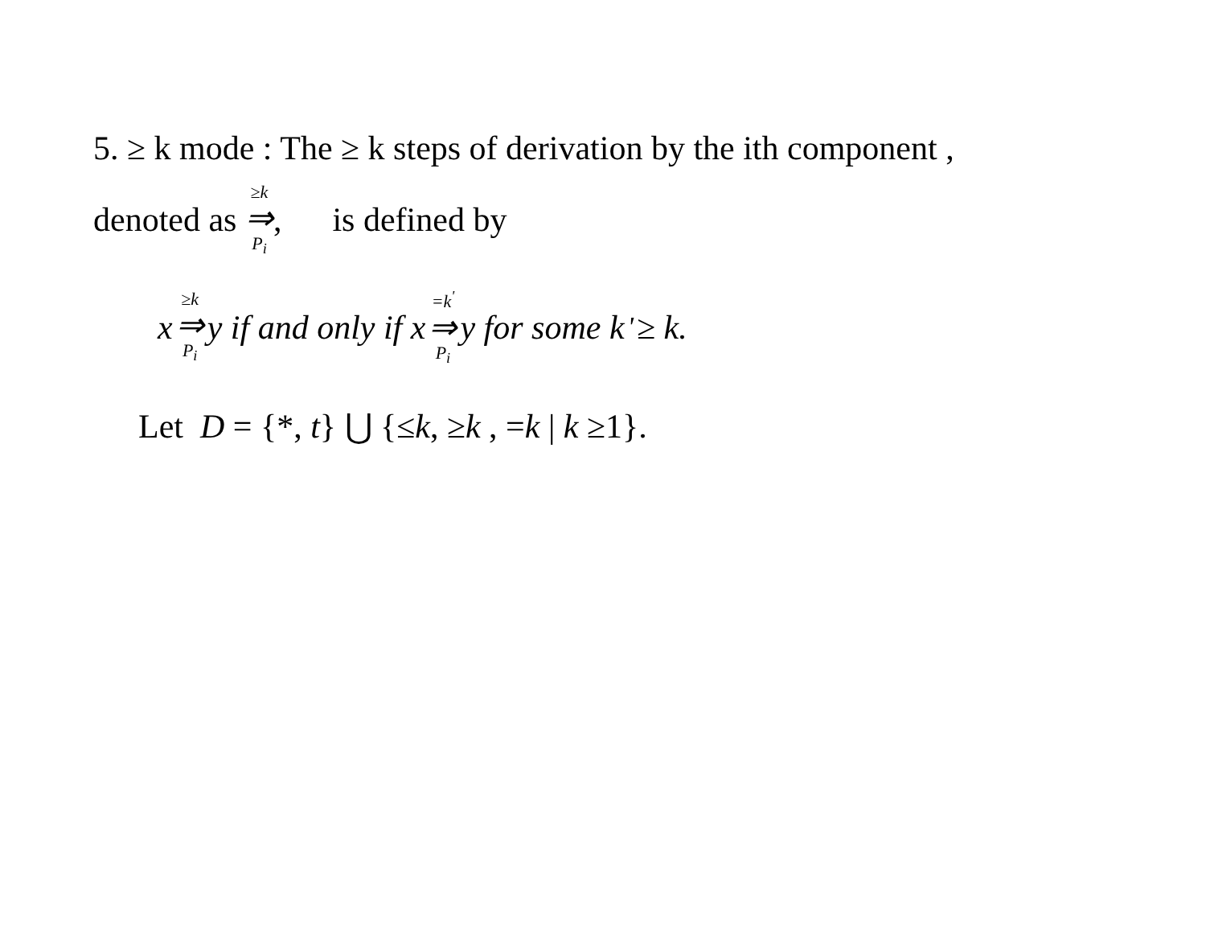5. ≥ k mode : The ≥ k steps of derivation by the ith component ,
denoted as ≥k ⇒ P<sub>i</sub>, is defined by
x ≥k ⇒ P<sub>i</sub> y if and only if x =k<sup>'</sup> ⇒ P<sub>i</sub> y for some k<sup>'</sup> ≥ k.
Let D = {*, t} ⋃ {≤k, ≥k , =k | k ≥1}.